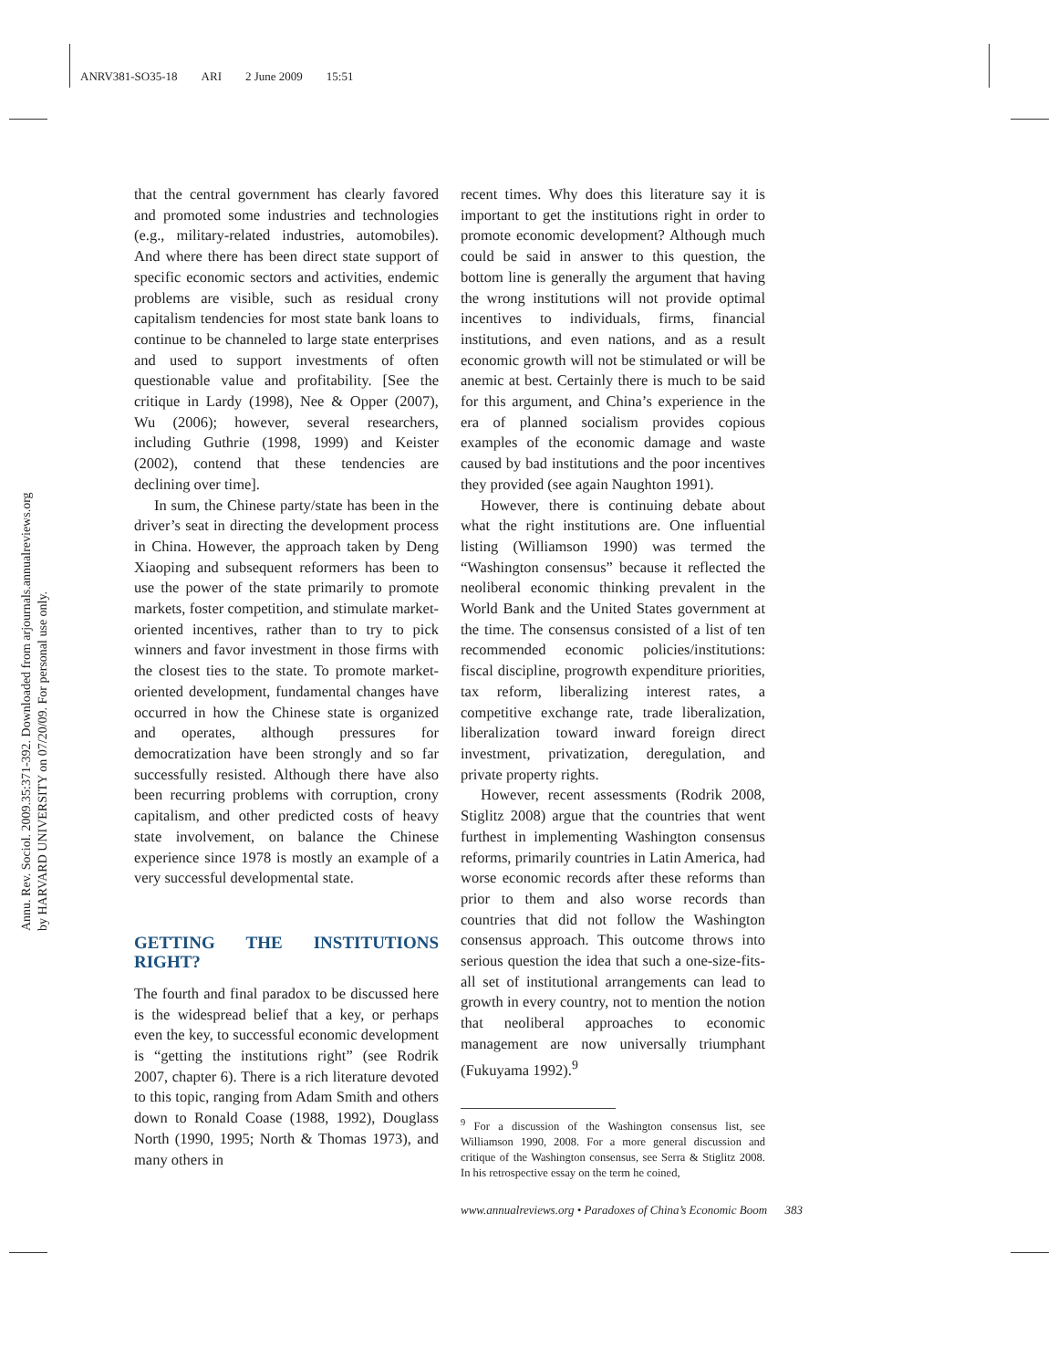ANRV381-SO35-18 ARI 2 June 2009 15:51
Annu. Rev. Sociol. 2009.35:371-392. Downloaded from arjournals.annualreviews.org
by HARVARD UNIVERSITY on 07/20/09. For personal use only.
that the central government has clearly favored and promoted some industries and technologies (e.g., military-related industries, automobiles). And where there has been direct state support of specific economic sectors and activities, endemic problems are visible, such as residual crony capitalism tendencies for most state bank loans to continue to be channeled to large state enterprises and used to support investments of often questionable value and profitability. [See the critique in Lardy (1998), Nee & Opper (2007), Wu (2006); however, several researchers, including Guthrie (1998, 1999) and Keister (2002), contend that these tendencies are declining over time].
In sum, the Chinese party/state has been in the driver’s seat in directing the development process in China. However, the approach taken by Deng Xiaoping and subsequent reformers has been to use the power of the state primarily to promote markets, foster competition, and stimulate market-oriented incentives, rather than to try to pick winners and favor investment in those firms with the closest ties to the state. To promote market-oriented development, fundamental changes have occurred in how the Chinese state is organized and operates, although pressures for democratization have been strongly and so far successfully resisted. Although there have also been recurring problems with corruption, crony capitalism, and other predicted costs of heavy state involvement, on balance the Chinese experience since 1978 is mostly an example of a very successful developmental state.
GETTING THE INSTITUTIONS RIGHT?
The fourth and final paradox to be discussed here is the widespread belief that a key, or perhaps even the key, to successful economic development is “getting the institutions right” (see Rodrik 2007, chapter 6). There is a rich literature devoted to this topic, ranging from Adam Smith and others down to Ronald Coase (1988, 1992), Douglass North (1990, 1995; North & Thomas 1973), and many others in
recent times. Why does this literature say it is important to get the institutions right in order to promote economic development? Although much could be said in answer to this question, the bottom line is generally the argument that having the wrong institutions will not provide optimal incentives to individuals, firms, financial institutions, and even nations, and as a result economic growth will not be stimulated or will be anemic at best. Certainly there is much to be said for this argument, and China’s experience in the era of planned socialism provides copious examples of the economic damage and waste caused by bad institutions and the poor incentives they provided (see again Naughton 1991).
However, there is continuing debate about what the right institutions are. One influential listing (Williamson 1990) was termed the “Washington consensus” because it reflected the neoliberal economic thinking prevalent in the World Bank and the United States government at the time. The consensus consisted of a list of ten recommended economic policies/institutions: fiscal discipline, progrowth expenditure priorities, tax reform, liberalizing interest rates, a competitive exchange rate, trade liberalization, liberalization toward inward foreign direct investment, privatization, deregulation, and private property rights.
However, recent assessments (Rodrik 2008, Stiglitz 2008) argue that the countries that went furthest in implementing Washington consensus reforms, primarily countries in Latin America, had worse economic records after these reforms than prior to them and also worse records than countries that did not follow the Washington consensus approach. This outcome throws into serious question the idea that such a one-size-fits-all set of institutional arrangements can lead to growth in every country, not to mention the notion that neoliberal approaches to economic management are now universally triumphant (Fukuyama 1992).<sup>9</sup>
<sup>9</sup> For a discussion of the Washington consensus list, see Williamson 1990, 2008. For a more general discussion and critique of the Washington consensus, see Serra & Stiglitz 2008. In his retrospective essay on the term he coined,
www.annualreviews.org • Paradoxes of China’s Economic Boom 383